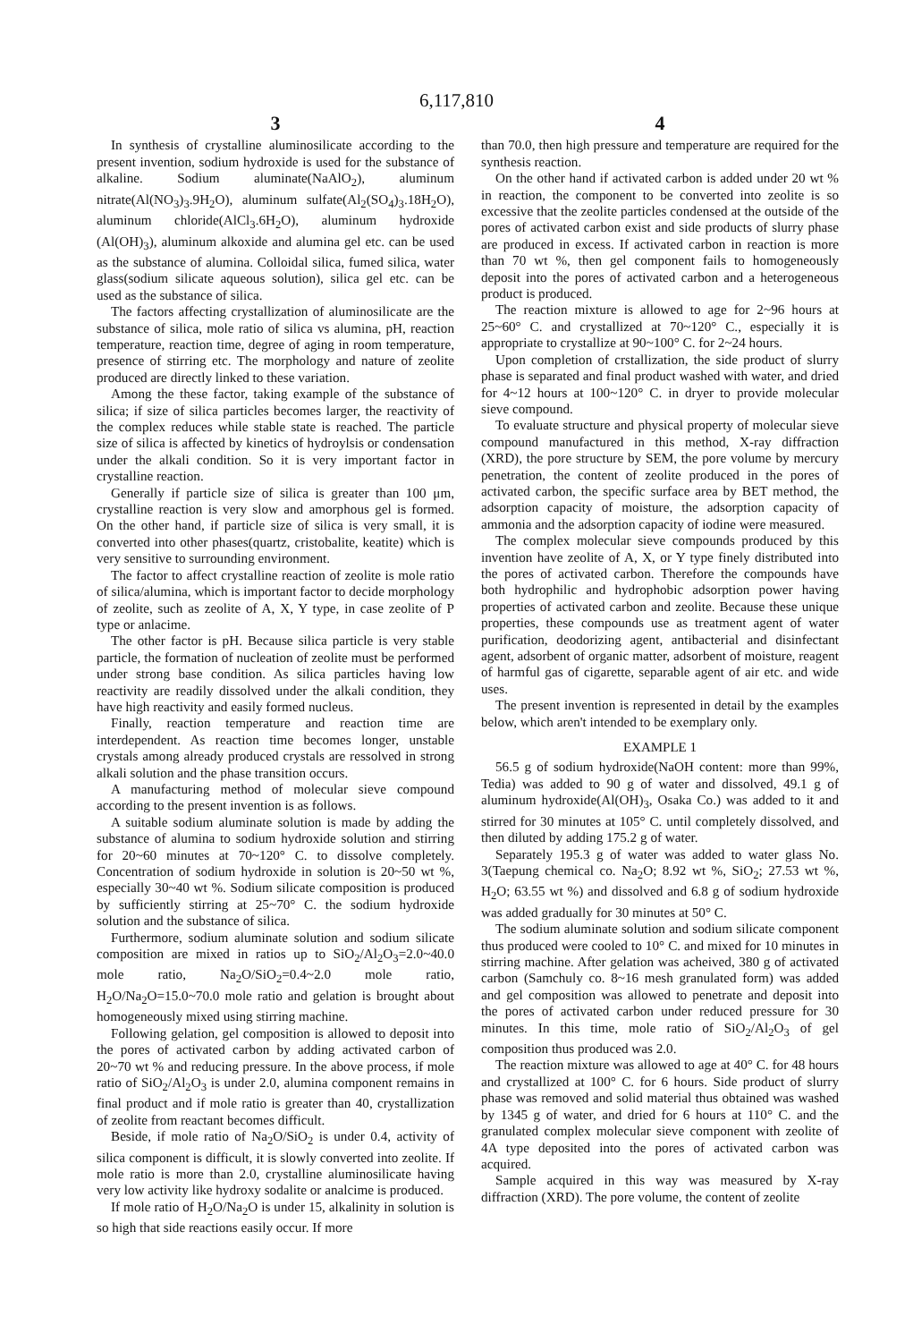6,117,810
3
In synthesis of crystalline aluminosilicate according to the present invention, sodium hydroxide is used for the substance of alkaline. Sodium aluminate(NaAlO<sub>2</sub>), aluminum nitrate(Al(NO<sub>3</sub>)<sub>3</sub>.9H<sub>2</sub>O), aluminum sulfate(Al<sub>2</sub>(SO<sub>4</sub>)<sub>3</sub>.18H<sub>2</sub>O), aluminum chloride(AlCl<sub>3</sub>.6H<sub>2</sub>O), aluminum hydroxide (Al(OH)<sub>3</sub>), aluminum alkoxide and alumina gel etc. can be used as the substance of alumina. Colloidal silica, fumed silica, water glass(sodium silicate aqueous solution), silica gel etc. can be used as the substance of silica.
The factors affecting crystallization of aluminosilicate are the substance of silica, mole ratio of silica vs alumina, pH, reaction temperature, reaction time, degree of aging in room temperature, presence of stirring etc. The morphology and nature of zeolite produced are directly linked to these variation.
Among the these factor, taking example of the substance of silica; if size of silica particles becomes larger, the reactivity of the complex reduces while stable state is reached. The particle size of silica is affected by kinetics of hydroylsis or condensation under the alkali condition. So it is very important factor in crystalline reaction.
Generally if particle size of silica is greater than 100 μm, crystalline reaction is very slow and amorphous gel is formed. On the other hand, if particle size of silica is very small, it is converted into other phases(quartz, cristobalite, keatite) which is very sensitive to surrounding environment.
The factor to affect crystalline reaction of zeolite is mole ratio of silica/alumina, which is important factor to decide morphology of zeolite, such as zeolite of A, X, Y type, in case zeolite of P type or anlacime.
The other factor is pH. Because silica particle is very stable particle, the formation of nucleation of zeolite must be performed under strong base condition. As silica particles having low reactivity are readily dissolved under the alkali condition, they have high reactivity and easily formed nucleus.
Finally, reaction temperature and reaction time are interdependent. As reaction time becomes longer, unstable crystals among already produced crystals are ressolved in strong alkali solution and the phase transition occurs.
A manufacturing method of molecular sieve compound according to the present invention is as follows.
A suitable sodium aluminate solution is made by adding the substance of alumina to sodium hydroxide solution and stirring for 20~60 minutes at 70~120° C. to dissolve completely. Concentration of sodium hydroxide in solution is 20~50 wt %, especially 30~40 wt %. Sodium silicate composition is produced by sufficiently stirring at 25~70° C. the sodium hydroxide solution and the substance of silica.
Furthermore, sodium aluminate solution and sodium silicate composition are mixed in ratios up to SiO<sub>2</sub>/Al<sub>2</sub>O<sub>3</sub>=2.0~40.0 mole ratio, Na<sub>2</sub>O/SiO<sub>2</sub>=0.4~2.0 mole ratio, H<sub>2</sub>O/Na<sub>2</sub>O=15.0~70.0 mole ratio and gelation is brought about homogeneously mixed using stirring machine.
Following gelation, gel composition is allowed to deposit into the pores of activated carbon by adding activated carbon of 20~70 wt % and reducing pressure. In the above process, if mole ratio of SiO<sub>2</sub>/Al<sub>2</sub>O<sub>3</sub> is under 2.0, alumina component remains in final product and if mole ratio is greater than 40, crystallization of zeolite from reactant becomes difficult.
Beside, if mole ratio of Na<sub>2</sub>O/SiO<sub>2</sub> is under 0.4, activity of silica component is difficult, it is slowly converted into zeolite. If mole ratio is more than 2.0, crystalline aluminosilicate having very low activity like hydroxy sodalite or analcime is produced.
If mole ratio of H<sub>2</sub>O/Na<sub>2</sub>O is under 15, alkalinity in solution is so high that side reactions easily occur. If more
4
than 70.0, then high pressure and temperature are required for the synthesis reaction.
On the other hand if activated carbon is added under 20 wt % in reaction, the component to be converted into zeolite is so excessive that the zeolite particles condensed at the outside of the pores of activated carbon exist and side products of slurry phase are produced in excess. If activated carbon in reaction is more than 70 wt %, then gel component fails to homogeneously deposit into the pores of activated carbon and a heterogeneous product is produced.
The reaction mixture is allowed to age for 2~96 hours at 25~60° C. and crystallized at 70~120° C., especially it is appropriate to crystallize at 90~100° C. for 2~24 hours.
Upon completion of crstallization, the side product of slurry phase is separated and final product washed with water, and dried for 4~12 hours at 100~120° C. in dryer to provide molecular sieve compound.
To evaluate structure and physical property of molecular sieve compound manufactured in this method, X-ray diffraction (XRD), the pore structure by SEM, the pore volume by mercury penetration, the content of zeolite produced in the pores of activated carbon, the specific surface area by BET method, the adsorption capacity of moisture, the adsorption capacity of ammonia and the adsorption capacity of iodine were measured.
The complex molecular sieve compounds produced by this invention have zeolite of A, X, or Y type finely distributed into the pores of activated carbon. Therefore the compounds have both hydrophilic and hydrophobic adsorption power having properties of activated carbon and zeolite. Because these unique properties, these compounds use as treatment agent of water purification, deodorizing agent, antibacterial and disinfectant agent, adsorbent of organic matter, adsorbent of moisture, reagent of harmful gas of cigarette, separable agent of air etc. and wide uses.
The present invention is represented in detail by the examples below, which aren't intended to be exemplary only.
EXAMPLE 1
56.5 g of sodium hydroxide(NaOH content: more than 99%, Tedia) was added to 90 g of water and dissolved, 49.1 g of aluminum hydroxide(Al(OH)<sub>3</sub>, Osaka Co.) was added to it and stirred for 30 minutes at 105° C. until completely dissolved, and then diluted by adding 175.2 g of water.
Separately 195.3 g of water was added to water glass No. 3(Taepung chemical co. Na<sub>2</sub>O; 8.92 wt %, SiO<sub>2</sub>; 27.53 wt %, H<sub>2</sub>O; 63.55 wt %) and dissolved and 6.8 g of sodium hydroxide was added gradually for 30 minutes at 50° C.
The sodium aluminate solution and sodium silicate component thus produced were cooled to 10° C. and mixed for 10 minutes in stirring machine. After gelation was acheived, 380 g of activated carbon (Samchuly co. 8~16 mesh granulated form) was added and gel composition was allowed to penetrate and deposit into the pores of activated carbon under reduced pressure for 30 minutes. In this time, mole ratio of SiO<sub>2</sub>/Al<sub>2</sub>O<sub>3</sub> of gel composition thus produced was 2.0.
The reaction mixture was allowed to age at 40° C. for 48 hours and crystallized at 100° C. for 6 hours. Side product of slurry phase was removed and solid material thus obtained was washed by 1345 g of water, and dried for 6 hours at 110° C. and the granulated complex molecular sieve component with zeolite of 4A type deposited into the pores of activated carbon was acquired.
Sample acquired in this way was measured by X-ray diffraction (XRD). The pore volume, the content of zeolite